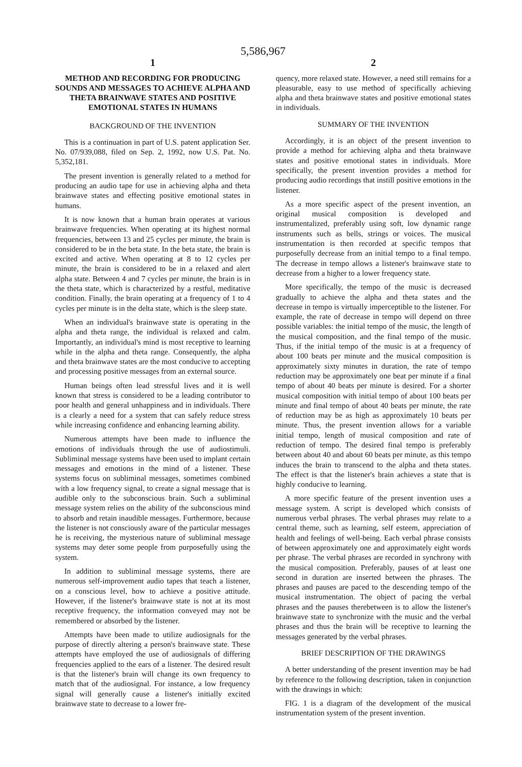5,586,967
1
METHOD AND RECORDING FOR PRODUCING SOUNDS AND MESSAGES TO ACHIEVE ALPHA AND THETA BRAINWAVE STATES AND POSITIVE EMOTIONAL STATES IN HUMANS
BACKGROUND OF THE INVENTION
This is a continuation in part of U.S. patent application Ser. No. 07/939,088, filed on Sep. 2, 1992, now U.S. Pat. No. 5,352,181.
The present invention is generally related to a method for producing an audio tape for use in achieving alpha and theta brainwave states and effecting positive emotional states in humans.
It is now known that a human brain operates at various brainwave frequencies. When operating at its highest normal frequencies, between 13 and 25 cycles per minute, the brain is considered to be in the beta state. In the beta state, the brain is excited and active. When operating at 8 to 12 cycles per minute, the brain is considered to be in a relaxed and alert alpha state. Between 4 and 7 cycles per minute, the brain is in the theta state, which is characterized by a restful, meditative condition. Finally, the brain operating at a frequency of 1 to 4 cycles per minute is in the delta state, which is the sleep state.
When an individual's brainwave state is operating in the alpha and theta range, the individual is relaxed and calm. Importantly, an individual's mind is most receptive to learning while in the alpha and theta range. Consequently, the alpha and theta brainwave states are the most conducive to accepting and processing positive messages from an external source.
Human beings often lead stressful lives and it is well known that stress is considered to be a leading contributor to poor health and general unhappiness and in individuals. There is a clearly a need for a system that can safely reduce stress while increasing confidence and enhancing learning ability.
Numerous attempts have been made to influence the emotions of individuals through the use of audiostimuli. Subliminal message systems have been used to implant certain messages and emotions in the mind of a listener. These systems focus on subliminal messages, sometimes combined with a low frequency signal, to create a signal message that is audible only to the subconscious brain. Such a subliminal message system relies on the ability of the subconscious mind to absorb and retain inaudible messages. Furthermore, because the listener is not consciously aware of the particular messages he is receiving, the mysterious nature of subliminal message systems may deter some people from purposefully using the system.
In addition to subliminal message systems, there are numerous self-improvement audio tapes that teach a listener, on a conscious level, how to achieve a positive attitude. However, if the listener's brainwave state is not at its most receptive frequency, the information conveyed may not be remembered or absorbed by the listener.
Attempts have been made to utilize audiosignals for the purpose of directly altering a person's brainwave state. These attempts have employed the use of audiosignals of differing frequencies applied to the ears of a listener. The desired result is that the listener's brain will change its own frequency to match that of the audiosignal. For instance, a low frequency signal will generally cause a listener's initially excited brainwave state to decrease to a lower fre-
2
quency, more relaxed state. However, a need still remains for a pleasurable, easy to use method of specifically achieving alpha and theta brainwave states and positive emotional states in individuals.
SUMMARY OF THE INVENTION
Accordingly, it is an object of the present invention to provide a method for achieving alpha and theta brainwave states and positive emotional states in individuals. More specifically, the present invention provides a method for producing audio recordings that instill positive emotions in the listener.
As a more specific aspect of the present invention, an original musical composition is developed and instrumentalized, preferably using soft, low dynamic range instruments such as bells, strings or voices. The musical instrumentation is then recorded at specific tempos that purposefully decrease from an initial tempo to a final tempo. The decrease in tempo allows a listener's brainwave state to decrease from a higher to a lower frequency state.
More specifically, the tempo of the music is decreased gradually to achieve the alpha and theta states and the decrease in tempo is virtually imperceptible to the listener. For example, the rate of decrease in tempo will depend on three possible variables: the initial tempo of the music, the length of the musical composition, and the final tempo of the music. Thus, if the initial tempo of the music is at a frequency of about 100 beats per minute and the musical composition is approximately sixty minutes in duration, the rate of tempo reduction may be approximately one beat per minute if a final tempo of about 40 beats per minute is desired. For a shorter musical composition with initial tempo of about 100 beats per minute and final tempo of about 40 beats per minute, the rate of reduction may be as high as approximately 10 beats per minute. Thus, the present invention allows for a variable initial tempo, length of musical composition and rate of reduction of tempo. The desired final tempo is preferably between about 40 and about 60 beats per minute, as this tempo induces the brain to transcend to the alpha and theta states. The effect is that the listener's brain achieves a state that is highly conducive to learning.
A more specific feature of the present invention uses a message system. A script is developed which consists of numerous verbal phrases. The verbal phrases may relate to a central theme, such as learning, self esteem, appreciation of health and feelings of well-being. Each verbal phrase consists of between approximately one and approximately eight words per phrase. The verbal phrases are recorded in synchrony with the musical composition. Preferably, pauses of at least one second in duration are inserted between the phrases. The phrases and pauses are paced to the descending tempo of the musical instrumentation. The object of pacing the verbal phrases and the pauses therebetween is to allow the listener's brainwave state to synchronize with the music and the verbal phrases and thus the brain will be receptive to learning the messages generated by the verbal phrases.
BRIEF DESCRIPTION OF THE DRAWINGS
A better understanding of the present invention may be had by reference to the following description, taken in conjunction with the drawings in which:
FIG. 1 is a diagram of the development of the musical instrumentation system of the present invention.